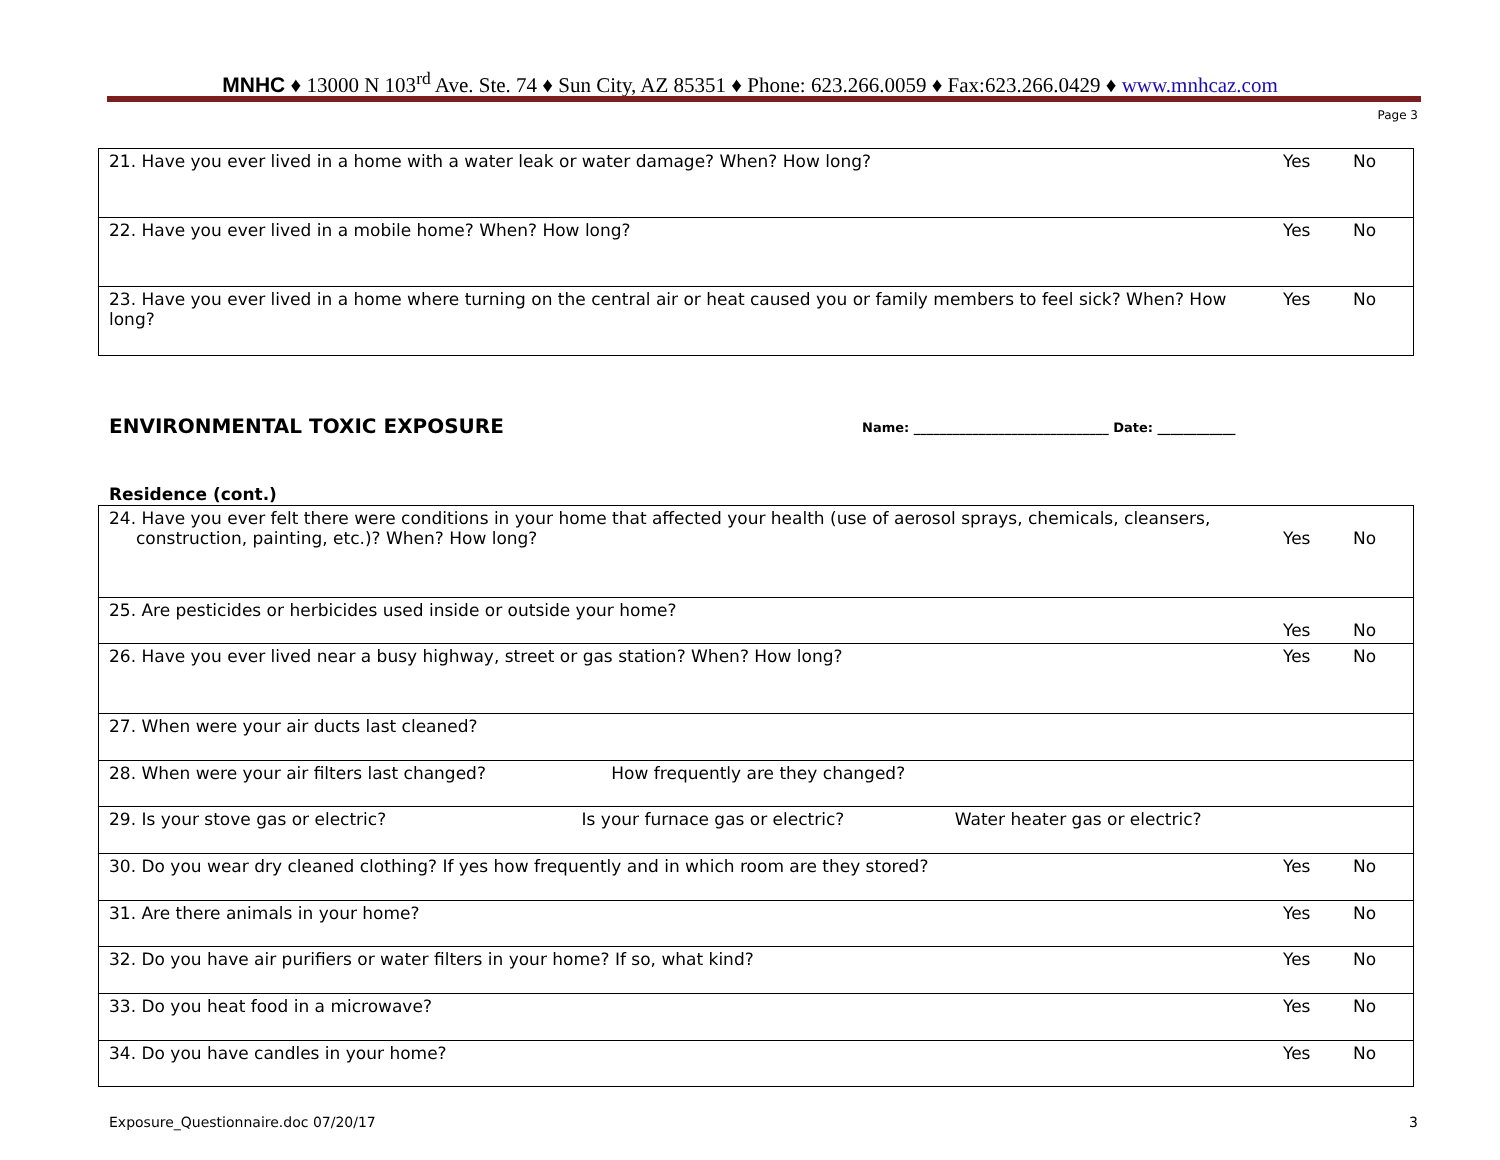MNHC ♦ 13000 N 103<sup>rd</sup> Ave. Ste. 74 ♦ Sun City, AZ 85351 ♦ Phone: 623.266.0059 ♦ Fax:623.266.0429 ♦ www.mnhcaz.com
Page 3
| 21. Have you ever lived in a home with a water leak or water damage? When? How long? | Yes | No |
| 22. Have you ever lived in a mobile home? When? How long? | Yes | No |
| 23. Have you ever lived in a home where turning on the central air or heat caused you or family members to feel sick? When? How long? | Yes | No |
ENVIRONMENTAL TOXIC EXPOSURE
Name: ______________________________ Date: ____________
Residence (cont.)
| 24. Have you ever felt there were conditions in your home that affected your health (use of aerosol sprays, chemicals, cleansers, construction, painting, etc.)? When? How long? | Yes | No |
| 25. Are pesticides or herbicides used inside or outside your home? | Yes | No |
| 26. Have you ever lived near a busy highway, street or gas station? When? How long? | Yes | No |
| 27. When were your air ducts last cleaned? | | |
| 28. When were your air filters last changed? How frequently are they changed? | | |
| 29. Is your stove gas or electric? Is your furnace gas or electric? Water heater gas or electric? | | |
| 30. Do you wear dry cleaned clothing? If yes how frequently and in which room are they stored? | Yes | No |
| 31. Are there animals in your home? | Yes | No |
| 32. Do you have air purifiers or water filters in your home? If so, what kind? | Yes | No |
| 33. Do you heat food in a microwave? | Yes | No |
| 34. Do you have candles in your home? | Yes | No |
Exposure_Questionnaire.doc 07/20/17
3